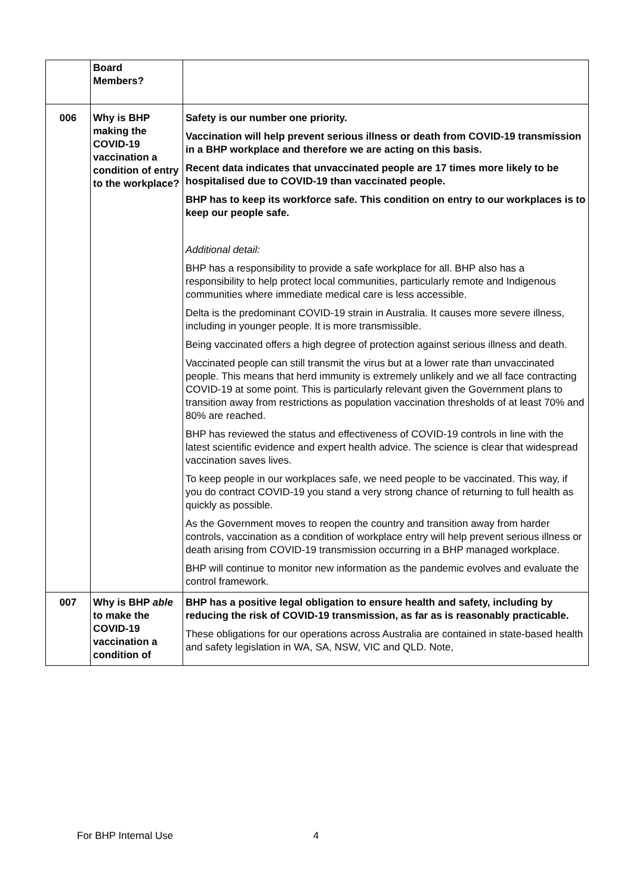| | Board Members? | |
| 006 | Why is BHP making the COVID-19 vaccination a condition of entry to the workplace? | Safety is our number one priority. Vaccination will help prevent serious illness or death from COVID-19 transmission in a BHP workplace and therefore we are acting on this basis. Recent data indicates that unvaccinated people are 17 times more likely to be hospitalised due to COVID-19 than vaccinated people. BHP has to keep its workforce safe. This condition on entry to our workplaces is to keep our people safe. Additional detail: BHP has a responsibility to provide a safe workplace for all. BHP also has a responsibility to help protect local communities, particularly remote and Indigenous communities where immediate medical care is less accessible. Delta is the predominant COVID-19 strain in Australia. It causes more severe illness, including in younger people. It is more transmissible. Being vaccinated offers a high degree of protection against serious illness and death. Vaccinated people can still transmit the virus but at a lower rate than unvaccinated people. This means that herd immunity is extremely unlikely and we all face contracting COVID-19 at some point. This is particularly relevant given the Government plans to transition away from restrictions as population vaccination thresholds of at least 70% and 80% are reached. BHP has reviewed the status and effectiveness of COVID-19 controls in line with the latest scientific evidence and expert health advice. The science is clear that widespread vaccination saves lives. To keep people in our workplaces safe, we need people to be vaccinated. This way, if you do contract COVID-19 you stand a very strong chance of returning to full health as quickly as possible. As the Government moves to reopen the country and transition away from harder controls, vaccination as a condition of workplace entry will help prevent serious illness or death arising from COVID-19 transmission occurring in a BHP managed workplace. BHP will continue to monitor new information as the pandemic evolves and evaluate the control framework. |
| 007 | Why is BHP able to make the COVID-19 vaccination a condition of | BHP has a positive legal obligation to ensure health and safety, including by reducing the risk of COVID-19 transmission, as far as is reasonably practicable. These obligations for our operations across Australia are contained in state-based health and safety legislation in WA, SA, NSW, VIC and QLD. Note, |
For BHP Internal Use 4